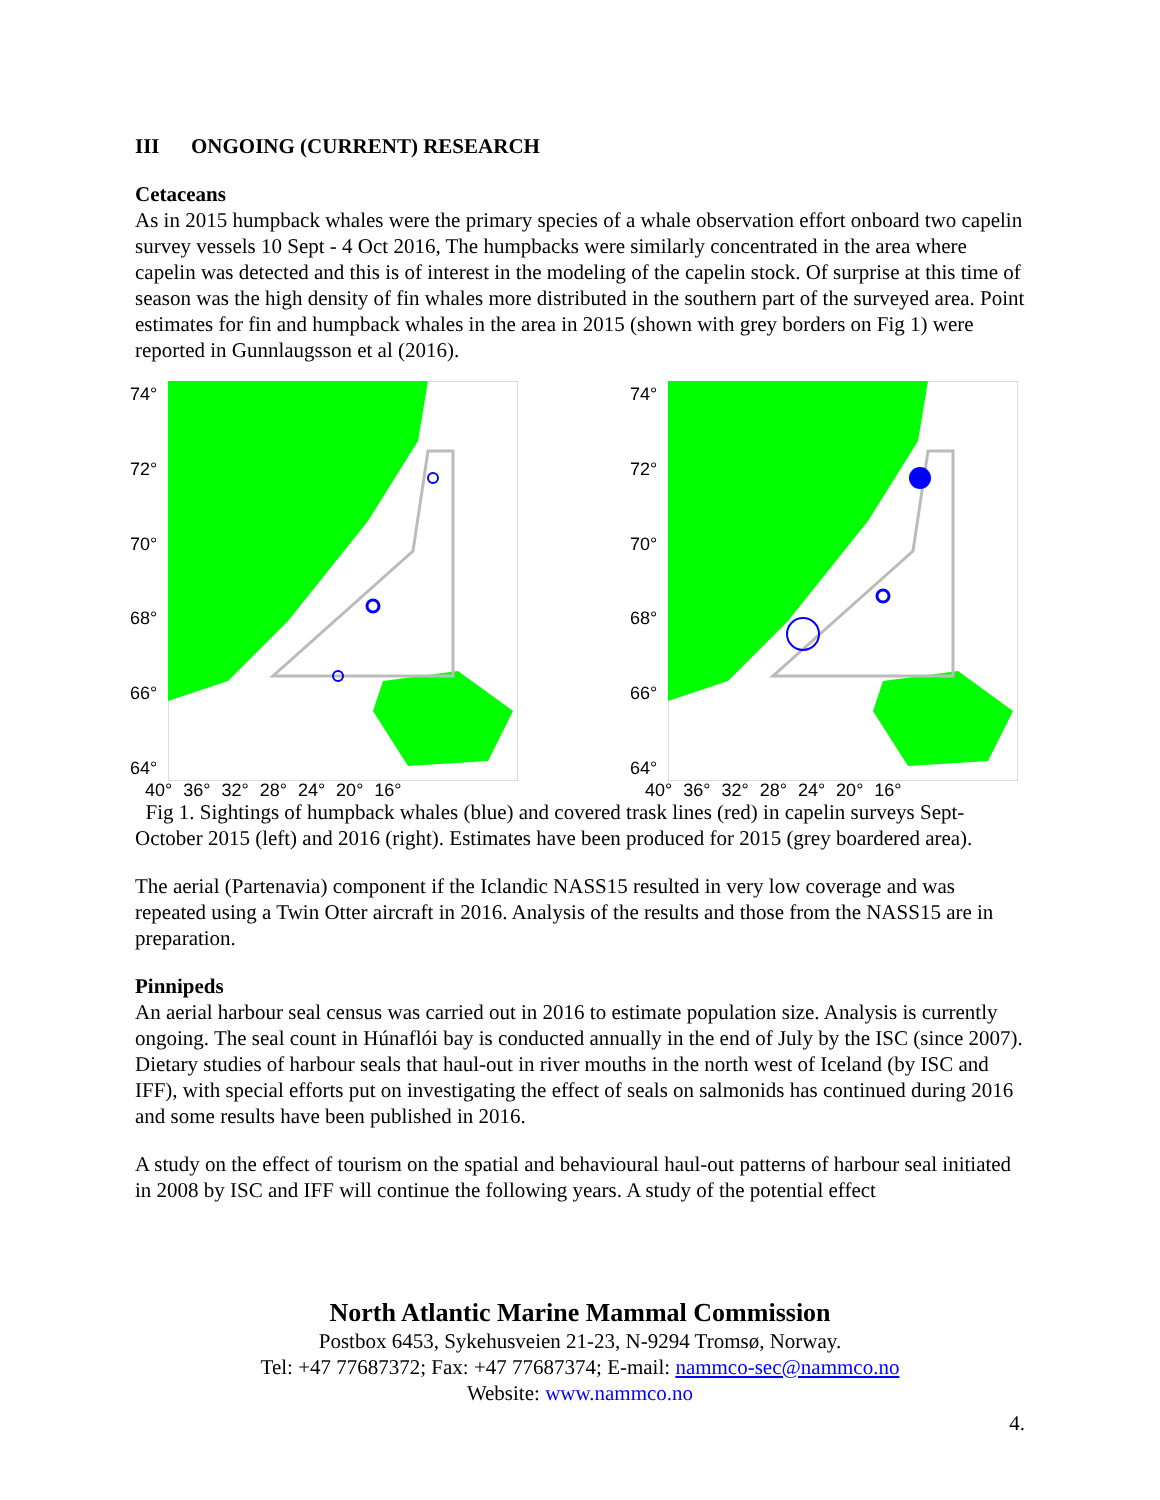III ONGOING (CURRENT) RESEARCH
Cetaceans
As in 2015 humpback whales were the primary species of a whale observation effort onboard two capelin survey vessels 10 Sept - 4 Oct 2016, The humpbacks were similarly concentrated in the area where capelin was detected and this is of interest in the modeling of the capelin stock. Of surprise at this time of season was the high density of fin whales more distributed in the southern part of the surveyed area. Point estimates for fin and humpback whales in the area in 2015 (shown with grey borders on Fig 1) were reported in Gunnlaugsson et al (2016).
74°
72°
70°
68°
66°
64°
40° 36° 32° 28° 24° 20° 16°
74°
72°
70°
68°
66°
64°
40° 36° 32° 28° 24° 20° 16°
Fig 1. Sightings of humpback whales (blue) and covered trask lines (red) in capelin surveys Sept-October 2015 (left) and 2016 (right). Estimates have been produced for 2015 (grey boardered area).
The aerial (Partenavia) component if the Iclandic NASS15 resulted in very low coverage and was repeated using a Twin Otter aircraft in 2016. Analysis of the results and those from the NASS15 are in preparation.
Pinnipeds
An aerial harbour seal census was carried out in 2016 to estimate population size. Analysis is currently ongoing. The seal count in Húnaflói bay is conducted annually in the end of July by the ISC (since 2007).
Dietary studies of harbour seals that haul-out in river mouths in the north west of Iceland (by ISC and IFF), with special efforts put on investigating the effect of seals on salmonids has continued during 2016 and some results have been published in 2016.
A study on the effect of tourism on the spatial and behavioural haul-out patterns of harbour seal initiated in 2008 by ISC and IFF will continue the following years. A study of the potential effect
North Atlantic Marine Mammal Commission
Postbox 6453, Sykehusveien 21-23, N-9294 Tromsø, Norway.
Tel: +47 77687372; Fax: +47 77687374; E-mail: nammco-sec@nammco.no
Website: www.nammco.no
4.